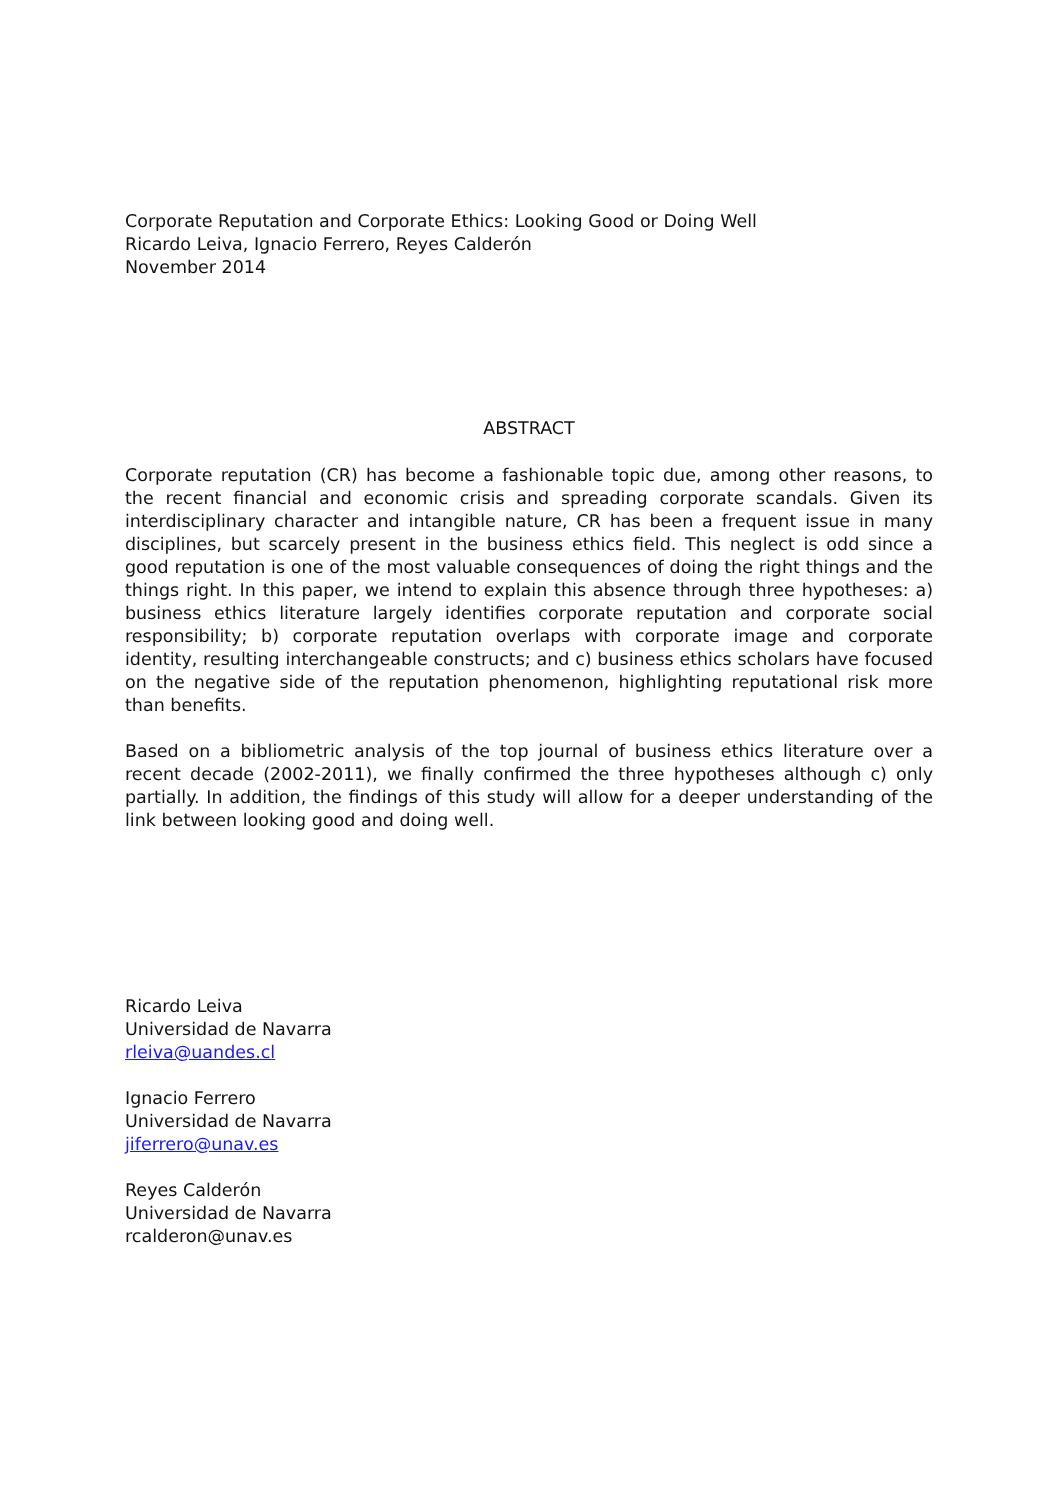Corporate Reputation and Corporate Ethics: Looking Good or Doing Well
Ricardo Leiva, Ignacio Ferrero, Reyes Calderón
November 2014
ABSTRACT
Corporate reputation (CR) has become a fashionable topic due, among other reasons, to the recent financial and economic crisis and spreading corporate scandals. Given its interdisciplinary character and intangible nature, CR has been a frequent issue in many disciplines, but scarcely present in the business ethics field. This neglect is odd since a good reputation is one of the most valuable consequences of doing the right things and the things right. In this paper, we intend to explain this absence through three hypotheses: a) business ethics literature largely identifies corporate reputation and corporate social responsibility; b) corporate reputation overlaps with corporate image and corporate identity, resulting interchangeable constructs; and c) business ethics scholars have focused on the negative side of the reputation phenomenon, highlighting reputational risk more than benefits.
Based on a bibliometric analysis of the top journal of business ethics literature over a recent decade (2002-2011), we finally confirmed the three hypotheses although c) only partially. In addition, the findings of this study will allow for a deeper understanding of the link between looking good and doing well.
Ricardo Leiva
Universidad de Navarra
rleiva@uandes.cl
Ignacio Ferrero
Universidad de Navarra
jiferrero@unav.es
Reyes Calderón
Universidad de Navarra
rcalderon@unav.es